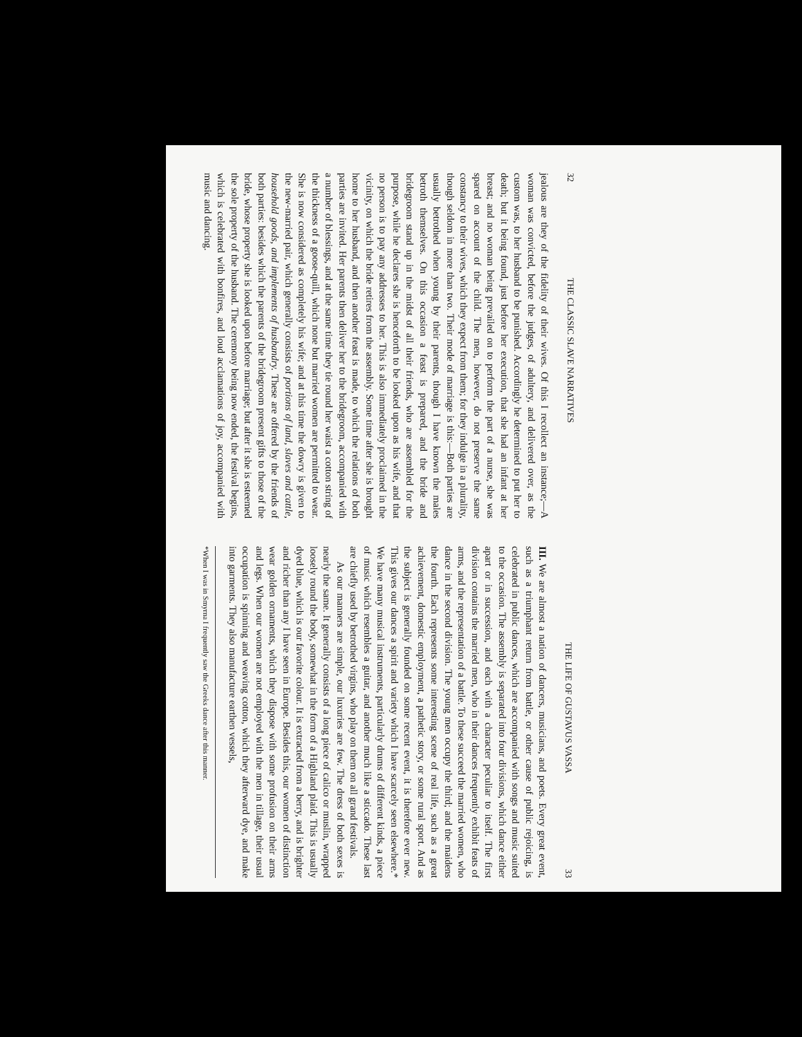32 THE CLASSIC SLAVE NARRATIVES
jealous are they of the fidelity of their wives. Of this I recollect an instance;—A woman was convicted, before the judges, of adultery, and delivered over, as the custom was, to her husband to be punished. Accordingly he determined to put her to death; but it being found, just before her execution, that she had an infant at her breast; and no woman being prevailed on to perform the part of a nurse, she was spared on account of the child. The men, however, do not preserve the same constancy to their wives, which they expect from them; for they indulge in a plurality, though seldom in more than two. Their mode of marriage is this:—Both parties are usually betrothed when young by their parents, though I have known the males betroth themselves. On this occasion a feast is prepared, and the bride and bridegroom stand up in the midst of all their friends, who are assembled for the purpose, while he declares she is henceforth to be looked upon as his wife, and that no person is to pay any addresses to her. This is also immediately proclaimed in the vicinity, on which the bride retires from the assembly. Some time after she is brought home to her husband, and then another feast is made, to which the relations of both parties are invited. Her parents then deliver her to the bridegroom, accompanied with a number of blessings, and at the same time they tie round her waist a cotton string of the thickness of a goose-quill, which none but married women are permitted to wear. She is now considered as completely his wife; and at this time the dowry is given to the new-married pair, which generally consists of portions of land, slaves and cattle, household goods, and implements of husbandry. These are offered by the friends of both parties: besides which the parents of the bridegroom present gifts to those of the bride, whose property she is looked upon before marriage; but after it she is esteemed the sole property of the husband. The ceremony being now ended, the festival begins, which is celebrated with bonfires, and loud acclamations of joy, accompanied with music and dancing.
THE LIFE OF GUSTAVUS VASSA 33
III. We are almost a nation of dancers, musicians, and poets. Every great event, such as a triumphant return from battle, or other cause of public rejoicing, is celebrated in public dances, which are accompanied with songs and music suited to the occasion. The assembly is separated into four divisions, which dance either apart or in succession, and each with a character peculiar to itself. The first division contains the married men, who in their dances frequently exhibit feats of arms, and the representation of a battle. To these succeed the married women, who dance in the second division. The young men occupy the third; and the maidens the fourth. Each represents some interesting scene of real life, such as a great achievement, domestic employment, a pathetic story, or some rural sport. And as the subject is generally founded on some recent event, it is therefore ever new. This gives our dances a spirit and variety which I have scarcely seen elsewhere.* We have many musical instruments, particularly drums of different kinds, a piece of music which resembles a guitar, and another much like a sticcado. These last are chiefly used by betrothed virgins, who play on them on all grand festivals.
As our manners are simple, our luxuries are few. The dress of both sexes is nearly the same. It generally consists of a long piece of calico or muslin, wrapped loosely round the body, somewhat in the form of a Highland plaid. This is usually dyed blue, which is our favorite colour. It is extracted from a berry, and is brighter and richer than any I have seen in Europe. Besides this, our women of distinction wear golden ornaments, which they dispose with some profusion on their arms and legs. When our women are not employed with the men in tillage, their usual occupation is spinning and weaving cotton, which they afterward dye, and make into garments. They also manufacture earthen vessels,
*When I was in Smyrna I frequently saw the Greeks dance after this manner.